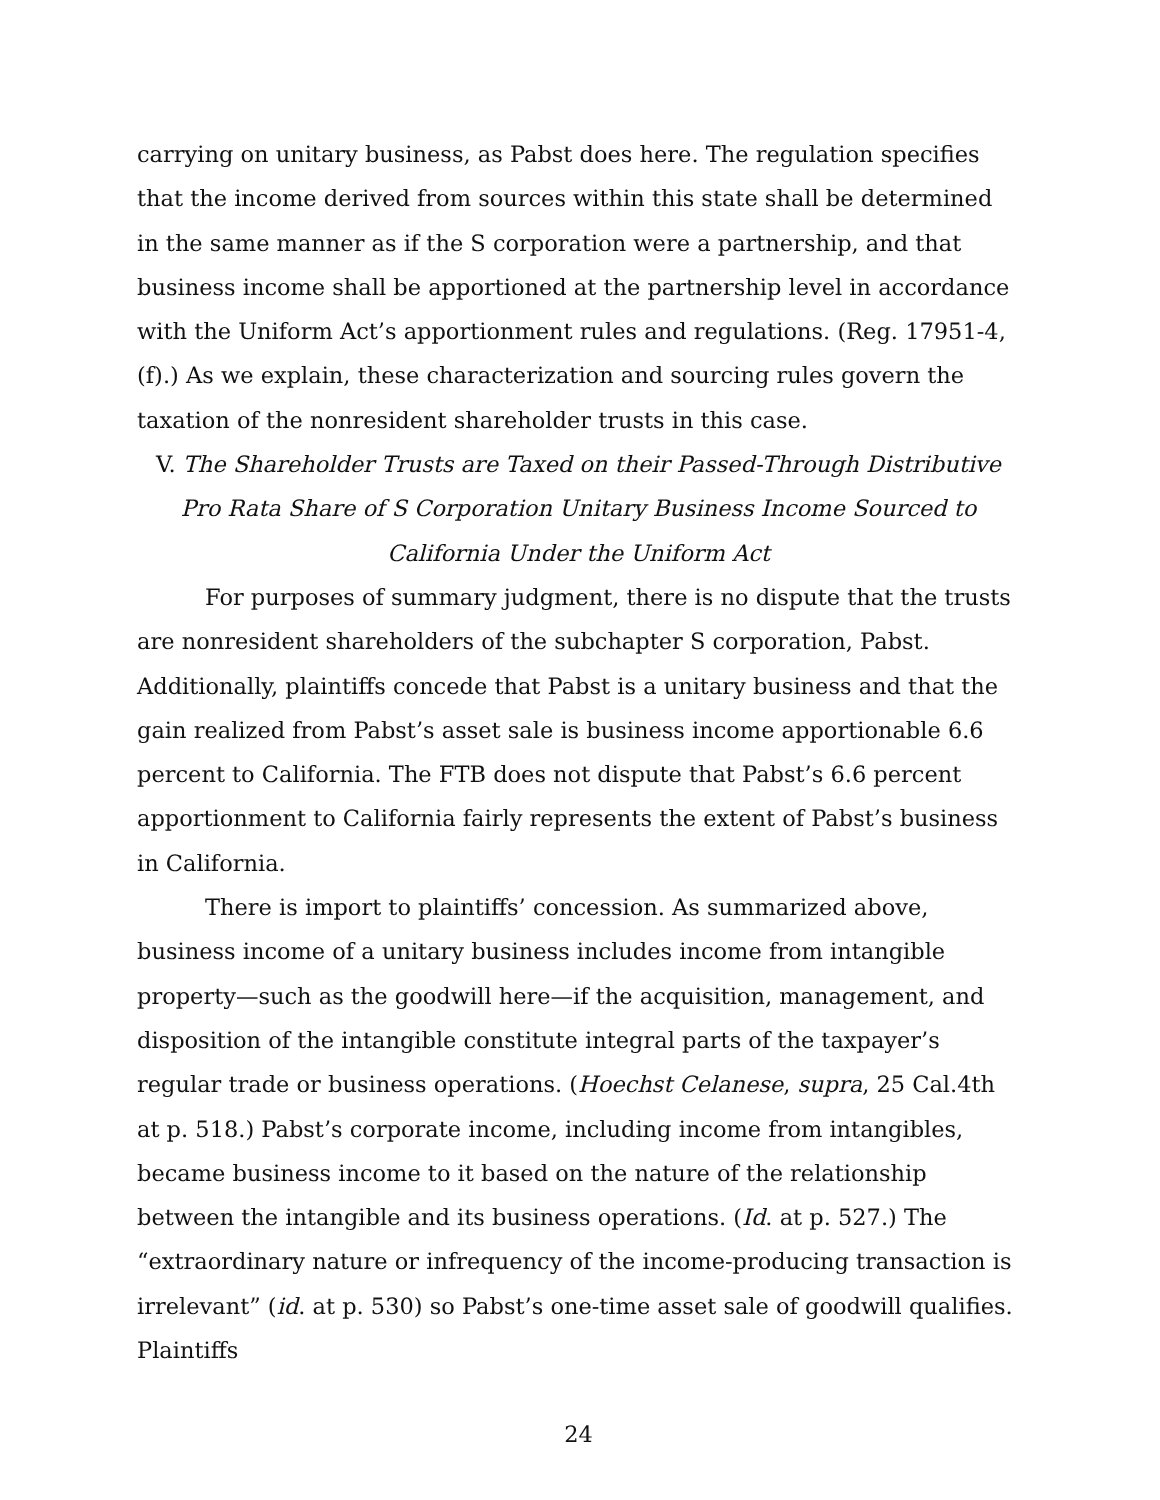carrying on unitary business, as Pabst does here. The regulation specifies that the income derived from sources within this state shall be determined in the same manner as if the S corporation were a partnership, and that business income shall be apportioned at the partnership level in accordance with the Uniform Act’s apportionment rules and regulations. (Reg. 17951-4,(f).) As we explain, these characterization and sourcing rules govern the taxation of the nonresident shareholder trusts in this case.
V. The Shareholder Trusts are Taxed on their Passed-Through Distributive Pro Rata Share of S Corporation Unitary Business Income Sourced to California Under the Uniform Act
For purposes of summary judgment, there is no dispute that the trusts are nonresident shareholders of the subchapter S corporation, Pabst. Additionally, plaintiffs concede that Pabst is a unitary business and that the gain realized from Pabst’s asset sale is business income apportionable 6.6 percent to California. The FTB does not dispute that Pabst’s 6.6 percent apportionment to California fairly represents the extent of Pabst’s business in California.
There is import to plaintiffs’ concession. As summarized above, business income of a unitary business includes income from intangible property—such as the goodwill here—if the acquisition, management, and disposition of the intangible constitute integral parts of the taxpayer’s regular trade or business operations. (Hoechst Celanese, supra, 25 Cal.4th at p. 518.) Pabst’s corporate income, including income from intangibles, became business income to it based on the nature of the relationship between the intangible and its business operations. (Id. at p. 527.) The “extraordinary nature or infrequency of the income-producing transaction is irrelevant” (id. at p. 530) so Pabst’s one-time asset sale of goodwill qualifies. Plaintiffs
24